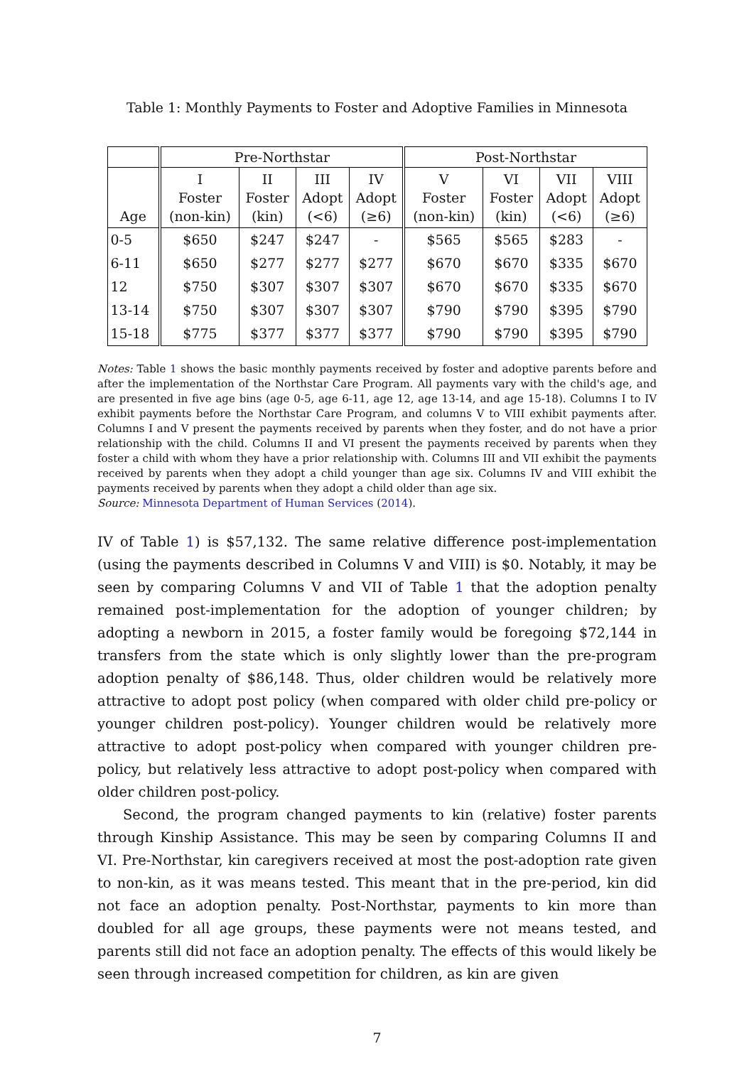Table 1: Monthly Payments to Foster and Adoptive Families in Minnesota
| | Pre-Northstar | | | | Post-Northstar | | | |
| --- | --- | --- | --- | --- | --- | --- | --- | --- |
| Age | I Foster (non-kin) | II Foster (kin) | III Adopt (<6) | IV Adopt (≥6) | V Foster (non-kin) | VI Foster (kin) | VII Adopt (<6) | VIII Adopt (≥6) |
| 0-5 | $650 | $247 | $247 | - | $565 | $565 | $283 | - |
| 6-11 | $650 | $277 | $277 | $277 | $670 | $670 | $335 | $670 |
| 12 | $750 | $307 | $307 | $307 | $670 | $670 | $335 | $670 |
| 13-14 | $750 | $307 | $307 | $307 | $790 | $790 | $395 | $790 |
| 15-18 | $775 | $377 | $377 | $377 | $790 | $790 | $395 | $790 |
Notes: Table 1 shows the basic monthly payments received by foster and adoptive parents before and after the implementation of the Northstar Care Program. All payments vary with the child's age, and are presented in five age bins (age 0-5, age 6-11, age 12, age 13-14, and age 15-18). Columns I to IV exhibit payments before the Northstar Care Program, and columns V to VIII exhibit payments after. Columns I and V present the payments received by parents when they foster, and do not have a prior relationship with the child. Columns II and VI present the payments received by parents when they foster a child with whom they have a prior relationship with. Columns III and VII exhibit the payments received by parents when they adopt a child younger than age six. Columns IV and VIII exhibit the payments received by parents when they adopt a child older than age six.
Source: Minnesota Department of Human Services (2014).
IV of Table 1) is $57,132. The same relative difference post-implementation (using the payments described in Columns V and VIII) is $0. Notably, it may be seen by comparing Columns V and VII of Table 1 that the adoption penalty remained post-implementation for the adoption of younger children; by adopting a newborn in 2015, a foster family would be foregoing $72,144 in transfers from the state which is only slightly lower than the pre-program adoption penalty of $86,148. Thus, older children would be relatively more attractive to adopt post policy (when compared with older child pre-policy or younger children post-policy). Younger children would be relatively more attractive to adopt post-policy when compared with younger children pre-policy, but relatively less attractive to adopt post-policy when compared with older children post-policy.
Second, the program changed payments to kin (relative) foster parents through Kinship Assistance. This may be seen by comparing Columns II and VI. Pre-Northstar, kin caregivers received at most the post-adoption rate given to non-kin, as it was means tested. This meant that in the pre-period, kin did not face an adoption penalty. Post-Northstar, payments to kin more than doubled for all age groups, these payments were not means tested, and parents still did not face an adoption penalty. The effects of this would likely be seen through increased competition for children, as kin are given
7